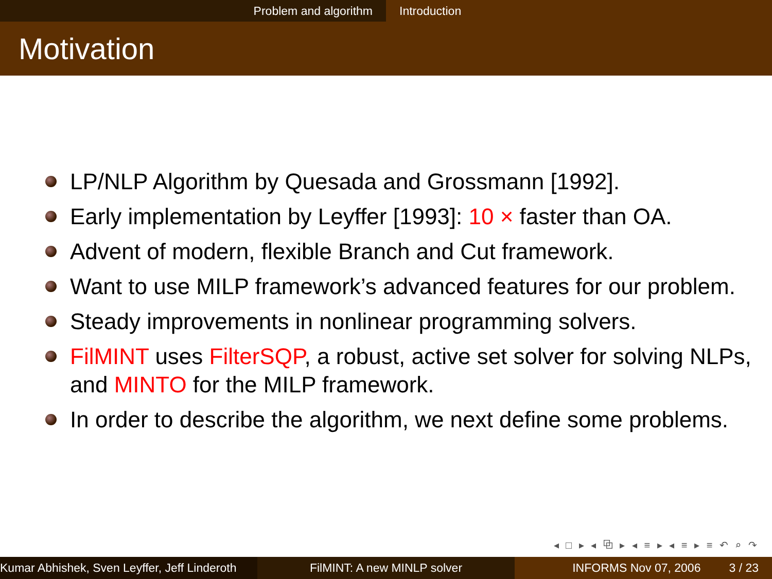Problem and algorithm Introduction
Motivation
LP/NLP Algorithm by Quesada and Grossmann [1992].
Early implementation by Leyffer [1993]: 10 × faster than OA.
Advent of modern, flexible Branch and Cut framework.
Want to use MILP framework’s advanced features for our problem.
Steady improvements in nonlinear programming solvers.
FilMINT uses FilterSQP, a robust, active set solver for solving NLPs, and MINTO for the MILP framework.
In order to describe the algorithm, we next define some problems.
◂ □ ▸ ◂ ⧉ ▸ ◂ ≡ ▸ ◂ ≡ ▸ ≡ ↶ ⌕ ↷
Kumar Abhishek, Sven Leyffer, Jeff Linderoth
FilMINT: A new MINLP solver INFORMS Nov 07, 2006 3 / 23